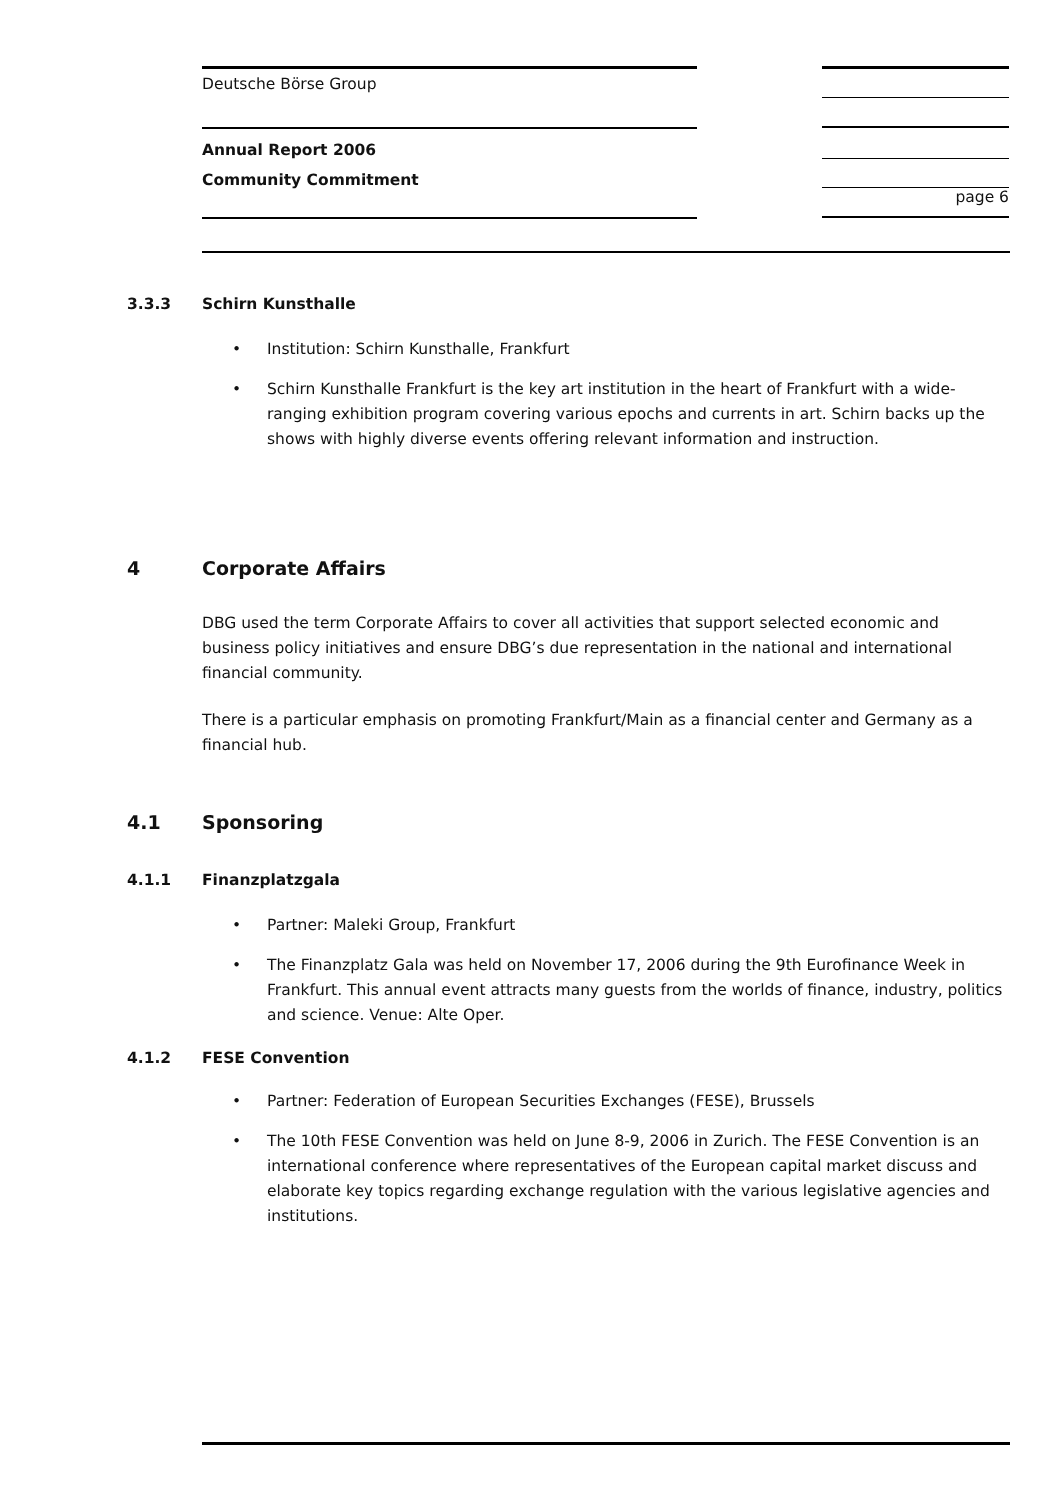Deutsche Börse Group
Annual Report 2006
Community Commitment
page 6
3.3.3 Schirn Kunsthalle
• Institution: Schirn Kunsthalle, Frankfurt
• Schirn Kunsthalle Frankfurt is the key art institution in the heart of Frankfurt with a wide-ranging exhibition program covering various epochs and currents in art. Schirn backs up the shows with highly diverse events offering relevant information and instruction.
4 Corporate Affairs
DBG used the term Corporate Affairs to cover all activities that support selected economic and business policy initiatives and ensure DBG’s due representation in the national and international financial community.
There is a particular emphasis on promoting Frankfurt/Main as a financial center and Germany as a financial hub.
4.1 Sponsoring
4.1.1 Finanzplatzgala
• Partner: Maleki Group, Frankfurt
• The Finanzplatz Gala was held on November 17, 2006 during the 9th Eurofinance Week in Frankfurt. This annual event attracts many guests from the worlds of finance, industry, politics and science. Venue: Alte Oper.
4.1.2 FESE Convention
• Partner: Federation of European Securities Exchanges (FESE), Brussels
• The 10th FESE Convention was held on June 8-9, 2006 in Zurich. The FESE Convention is an international conference where representatives of the European capital market discuss and elaborate key topics regarding exchange regulation with the various legislative agencies and institutions.